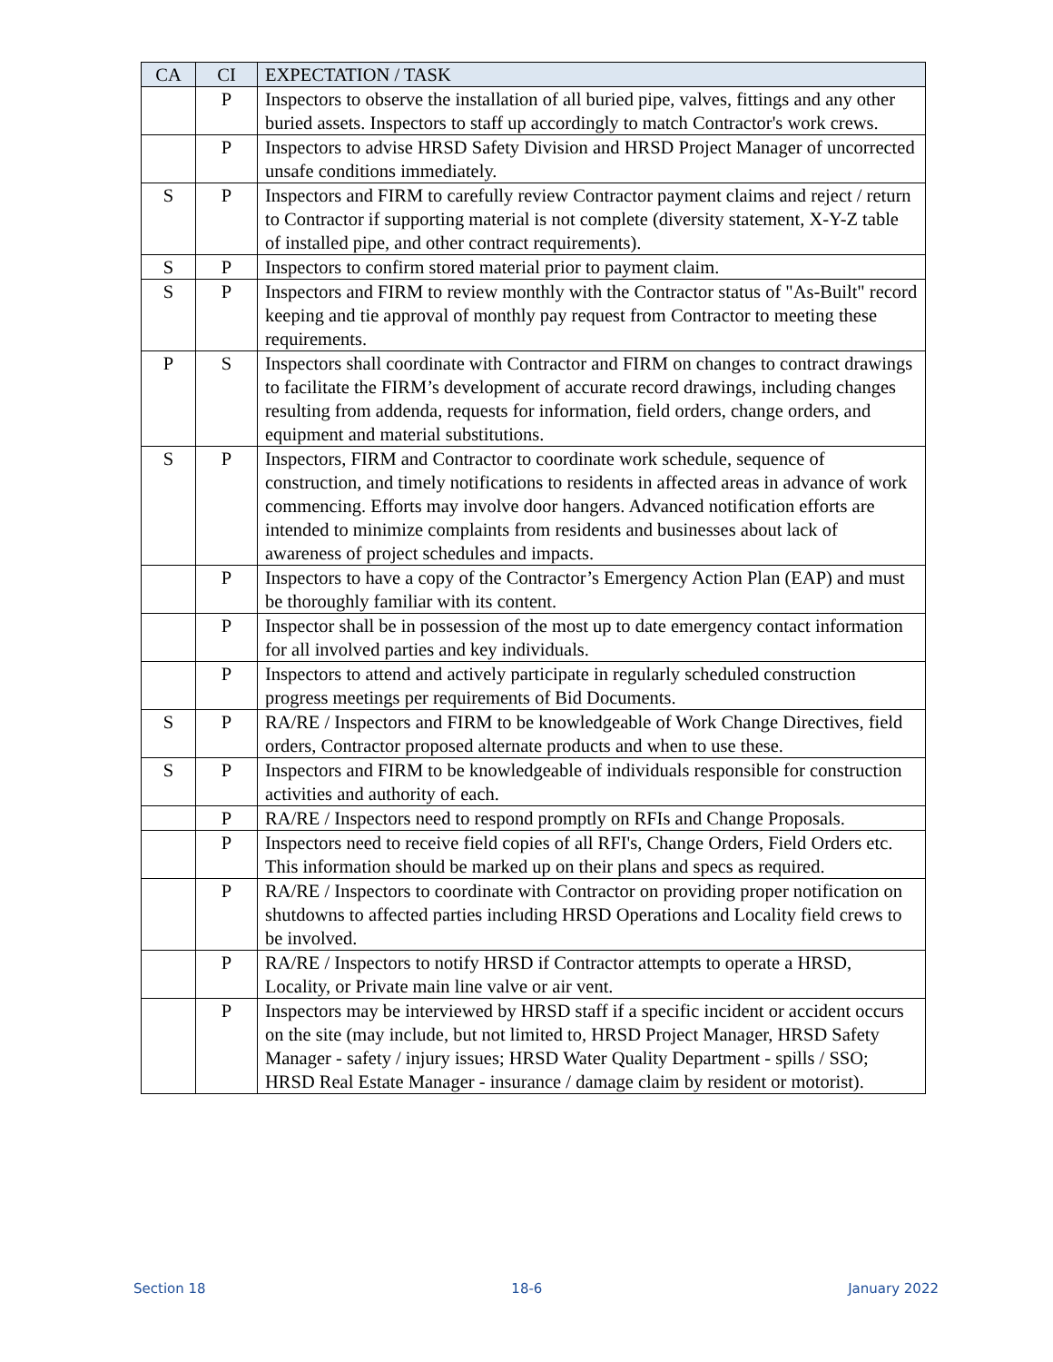| CA | CI | EXPECTATION / TASK |
| --- | --- | --- |
| | P | Inspectors to observe the installation of all buried pipe, valves, fittings and any other buried assets. Inspectors to staff up accordingly to match Contractor's work crews. |
| | P | Inspectors to advise HRSD Safety Division and HRSD Project Manager of uncorrected unsafe conditions immediately. |
| S | P | Inspectors and FIRM to carefully review Contractor payment claims and reject / return to Contractor if supporting material is not complete (diversity statement, X-Y-Z table of installed pipe, and other contract requirements). |
| S | P | Inspectors to confirm stored material prior to payment claim. |
| S | P | Inspectors and FIRM to review monthly with the Contractor status of "As-Built" record keeping and tie approval of monthly pay request from Contractor to meeting these requirements. |
| P | S | Inspectors shall coordinate with Contractor and FIRM on changes to contract drawings to facilitate the FIRM’s development of accurate record drawings, including changes resulting from addenda, requests for information, field orders, change orders, and equipment and material substitutions. |
| S | P | Inspectors, FIRM and Contractor to coordinate work schedule, sequence of construction, and timely notifications to residents in affected areas in advance of work commencing. Efforts may involve door hangers. Advanced notification efforts are intended to minimize complaints from residents and businesses about lack of awareness of project schedules and impacts. |
| | P | Inspectors to have a copy of the Contractor’s Emergency Action Plan (EAP) and must be thoroughly familiar with its content. |
| | P | Inspector shall be in possession of the most up to date emergency contact information for all involved parties and key individuals. |
| | P | Inspectors to attend and actively participate in regularly scheduled construction progress meetings per requirements of Bid Documents. |
| S | P | RA/RE / Inspectors and FIRM to be knowledgeable of Work Change Directives, field orders, Contractor proposed alternate products and when to use these. |
| S | P | Inspectors and FIRM to be knowledgeable of individuals responsible for construction activities and authority of each. |
| | P | RA/RE / Inspectors need to respond promptly on RFIs and Change Proposals. |
| | P | Inspectors need to receive field copies of all RFI's, Change Orders, Field Orders etc. This information should be marked up on their plans and specs as required. |
| | P | RA/RE / Inspectors to coordinate with Contractor on providing proper notification on shutdowns to affected parties including HRSD Operations and Locality field crews to be involved. |
| | P | RA/RE / Inspectors to notify HRSD if Contractor attempts to operate a HRSD, Locality, or Private main line valve or air vent. |
| | P | Inspectors may be interviewed by HRSD staff if a specific incident or accident occurs on the site (may include, but not limited to, HRSD Project Manager, HRSD Safety Manager - safety / injury issues; HRSD Water Quality Department - spills / SSO; HRSD Real Estate Manager - insurance / damage claim by resident or motorist). |
Section 18 18-6 January 2022